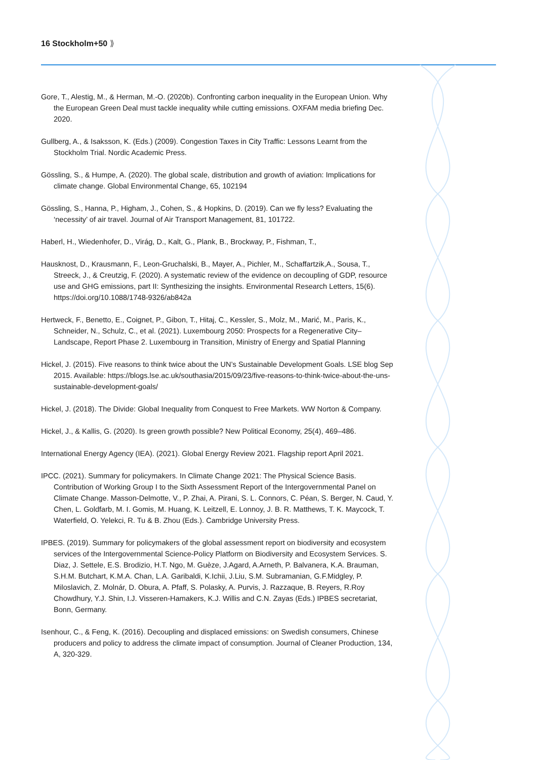16 Stockholm+50 ⟫
Gore, T., Alestig, M., & Herman, M.-O. (2020b). Confronting carbon inequality in the European Union. Why the European Green Deal must tackle inequality while cutting emissions. OXFAM media briefing Dec. 2020.
Gullberg, A., & Isaksson, K. (Eds.) (2009). Congestion Taxes in City Traffic: Lessons Learnt from the Stockholm Trial. Nordic Academic Press.
Gössling, S., & Humpe, A. (2020). The global scale, distribution and growth of aviation: Implications for climate change. Global Environmental Change, 65, 102194
Gössling, S., Hanna, P., Higham, J., Cohen, S., & Hopkins, D. (2019). Can we fly less? Evaluating the ‘necessity’ of air travel. Journal of Air Transport Management, 81, 101722.
Haberl, H., Wiedenhofer, D., Virág, D., Kalt, G., Plank, B., Brockway, P., Fishman, T.,
Hausknost, D., Krausmann, F., Leon-Gruchalski, B., Mayer, A., Pichler, M., Schaffartzik,A., Sousa, T., Streeck, J., & Creutzig, F. (2020). A systematic review of the evidence on decoupling of GDP, resource use and GHG emissions, part II: Synthesizing the insights. Environmental Research Letters, 15(6). https://doi.org/10.1088/1748-9326/ab842a
Hertweck, F., Benetto, E., Coignet, P., Gibon, T., Hitaj, C., Kessler, S., Molz, M., Marić, M., Paris, K., Schneider, N., Schulz, C., et al. (2021). Luxembourg 2050: Prospects for a Regenerative City–Landscape, Report Phase 2. Luxembourg in Transition, Ministry of Energy and Spatial Planning
Hickel, J. (2015). Five reasons to think twice about the UN’s Sustainable Development Goals. LSE blog Sep 2015. Available: https://blogs.lse.ac.uk/southasia/2015/09/23/five-reasons-to-think-twice-about-the-uns-sustainable-development-goals/
Hickel, J. (2018). The Divide: Global Inequality from Conquest to Free Markets. WW Norton & Company.
Hickel, J., & Kallis, G. (2020). Is green growth possible? New Political Economy, 25(4), 469–486.
International Energy Agency (IEA). (2021). Global Energy Review 2021. Flagship report April 2021.
IPCC. (2021). Summary for policymakers. In Climate Change 2021: The Physical Science Basis. Contribution of Working Group I to the Sixth Assessment Report of the Intergovernmental Panel on Climate Change. Masson-Delmotte, V., P. Zhai, A. Pirani, S. L. Connors, C. Péan, S. Berger, N. Caud, Y. Chen, L. Goldfarb, M. I. Gomis, M. Huang, K. Leitzell, E. Lonnoy, J. B. R. Matthews, T. K. Maycock, T. Waterfield, O. Yelekci, R. Tu & B. Zhou (Eds.). Cambridge University Press.
IPBES. (2019). Summary for policymakers of the global assessment report on biodiversity and ecosystem services of the Intergovernmental Science-Policy Platform on Biodiversity and Ecosystem Services. S. Diaz, J. Settele, E.S. Brodizio, H.T. Ngo, M. Guèze, J.Agard, A.Arneth, P. Balvanera, K.A. Brauman, S.H.M. Butchart, K.M.A. Chan, L.A. Garibaldi, K.Ichii, J.Liu, S.M. Subramanian, G.F.Midgley, P. Miloslavich, Z. Molnár, D. Obura, A. Pfaff, S. Polasky, A. Purvis, J. Razzaque, B. Reyers, R.Roy Chowdhury, Y.J. Shin, I.J. Visseren-Hamakers, K.J. Willis and C.N. Zayas (Eds.) IPBES secretariat, Bonn, Germany.
Isenhour, C., & Feng, K. (2016). Decoupling and displaced emissions: on Swedish consumers, Chinese producers and policy to address the climate impact of consumption. Journal of Cleaner Production, 134, A, 320-329.